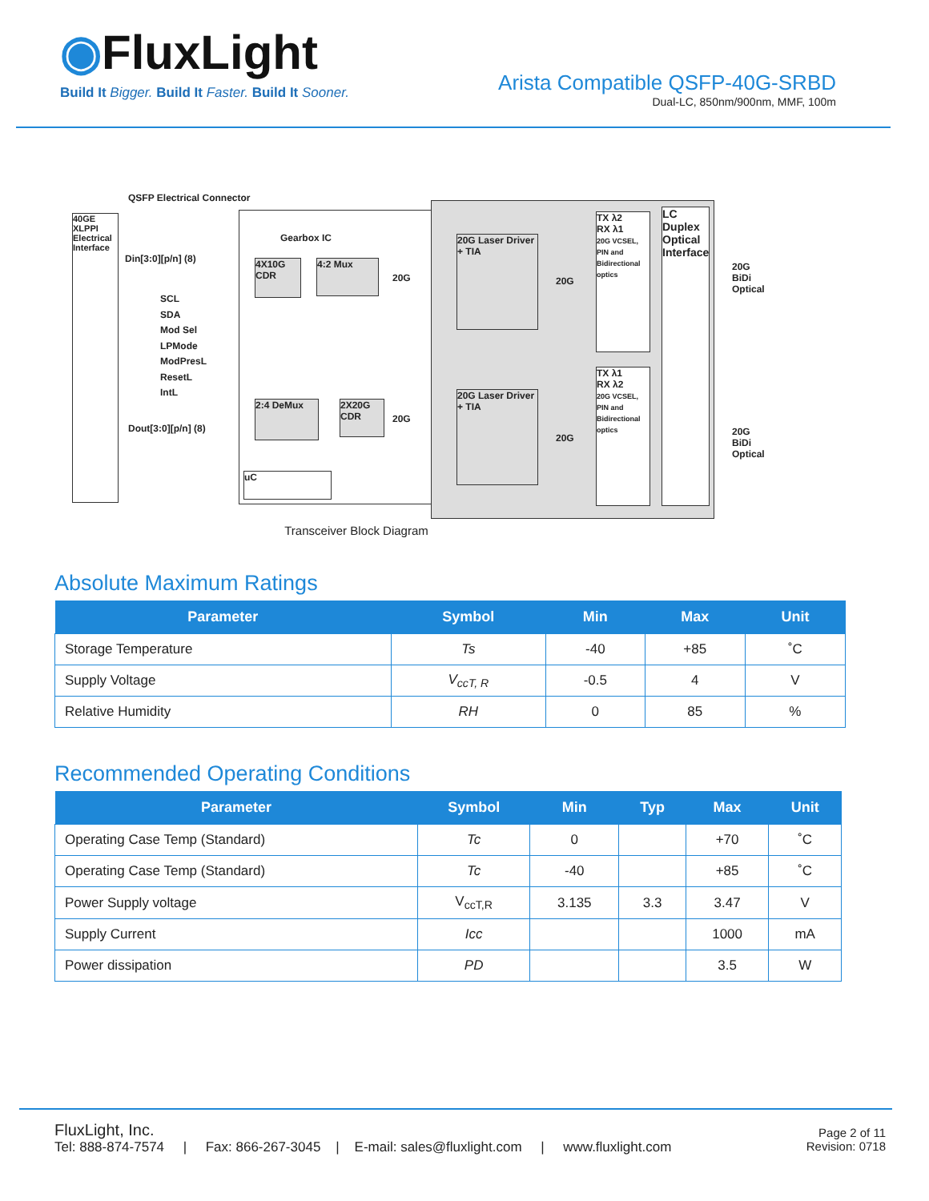◉FluxLight
Build It Bigger. Build It Faster. Build It Sooner.
Arista Compatible QSFP-40G-SRBD
Dual-LC, 850nm/900nm, MMF, 100m
40GE XLPPI Electrical Interface
QSFP Electrical Connector
Din[3:0][p/n] (8)
SCL
SDA
Mod Sel
LPMode
ModPresL
ResetL
IntL
Dout[3:0][p/n] (8)
Gearbox IC
4X10G CDR
4:2 Mux
2:4 DeMux
2X20G CDR
uC
20G
20G
20G Laser Driver + TIA
20G Laser Driver + TIA
20G
20G
TX λ2
RX λ1
20G VCSEL, PIN and Bidirectional optics
TX λ1
RX λ2
20G VCSEL, PIN and Bidirectional optics
LC Duplex Optical Interface
20G BiDi Optical
20G BiDi Optical
Transceiver Block Diagram
Absolute Maximum Ratings
| Parameter | Symbol | Min | Max | Unit |
| --- | --- | --- | --- | --- |
| Storage Temperature | Ts | -40 | +85 | ˚C |
| Supply Voltage | V<sub>ccT, R</sub> | -0.5 | 4 | V |
| Relative Humidity | RH | 0 | 85 | % |
Recommended Operating Conditions
| Parameter | Symbol | Min | Typ | Max | Unit |
| --- | --- | --- | --- | --- | --- |
| Operating Case Temp (Standard) | Tc | 0 | | +70 | ˚C |
| Operating Case Temp (Standard) | Tc | -40 | | +85 | ˚C |
| Power Supply voltage | V<sub>ccT,R</sub> | 3.135 | 3.3 | 3.47 | V |
| Supply Current | Icc | | | 1000 | mA |
| Power dissipation | PD | | | 3.5 | W |
FluxLight, Inc.
Tel: 888-874-7574 | Fax: 866-267-3045 | E-mail: sales@fluxlight.com | www.fluxlight.com
Page 2 of 11
Revision: 0718